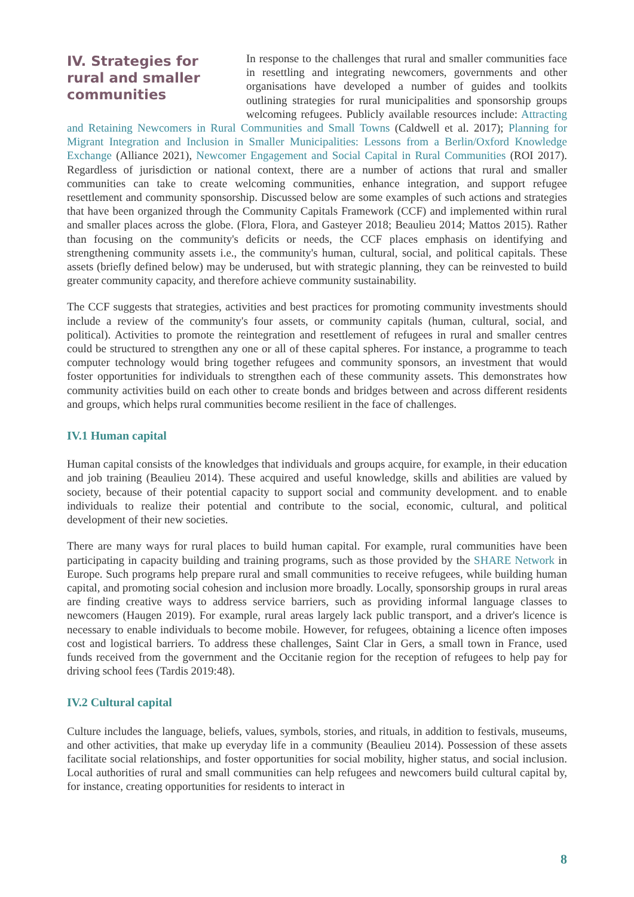IV. Strategies for rural and smaller communities
In response to the challenges that rural and smaller communities face in resettling and integrating newcomers, governments and other organisations have developed a number of guides and toolkits outlining strategies for rural municipalities and sponsorship groups welcoming refugees. Publicly available resources include: Attracting and Retaining Newcomers in Rural Communities and Small Towns (Caldwell et al. 2017); Planning for Migrant Integration and Inclusion in Smaller Municipalities: Lessons from a Berlin/Oxford Knowledge Exchange (Alliance 2021), Newcomer Engagement and Social Capital in Rural Communities (ROI 2017). Regardless of jurisdiction or national context, there are a number of actions that rural and smaller communities can take to create welcoming communities, enhance integration, and support refugee resettlement and community sponsorship. Discussed below are some examples of such actions and strategies that have been organized through the Community Capitals Framework (CCF) and implemented within rural and smaller places across the globe. (Flora, Flora, and Gasteyer 2018; Beaulieu 2014; Mattos 2015). Rather than focusing on the community's deficits or needs, the CCF places emphasis on identifying and strengthening community assets i.e., the community's human, cultural, social, and political capitals. These assets (briefly defined below) may be underused, but with strategic planning, they can be reinvested to build greater community capacity, and therefore achieve community sustainability.
The CCF suggests that strategies, activities and best practices for promoting community investments should include a review of the community's four assets, or community capitals (human, cultural, social, and political). Activities to promote the reintegration and resettlement of refugees in rural and smaller centres could be structured to strengthen any one or all of these capital spheres. For instance, a programme to teach computer technology would bring together refugees and community sponsors, an investment that would foster opportunities for individuals to strengthen each of these community assets. This demonstrates how community activities build on each other to create bonds and bridges between and across different residents and groups, which helps rural communities become resilient in the face of challenges.
IV.1 Human capital
Human capital consists of the knowledges that individuals and groups acquire, for example, in their education and job training (Beaulieu 2014). These acquired and useful knowledge, skills and abilities are valued by society, because of their potential capacity to support social and community development. and to enable individuals to realize their potential and contribute to the social, economic, cultural, and political development of their new societies.
There are many ways for rural places to build human capital. For example, rural communities have been participating in capacity building and training programs, such as those provided by the SHARE Network in Europe. Such programs help prepare rural and small communities to receive refugees, while building human capital, and promoting social cohesion and inclusion more broadly. Locally, sponsorship groups in rural areas are finding creative ways to address service barriers, such as providing informal language classes to newcomers (Haugen 2019). For example, rural areas largely lack public transport, and a driver's licence is necessary to enable individuals to become mobile. However, for refugees, obtaining a licence often imposes cost and logistical barriers. To address these challenges, Saint Clar in Gers, a small town in France, used funds received from the government and the Occitanie region for the reception of refugees to help pay for driving school fees (Tardis 2019:48).
IV.2 Cultural capital
Culture includes the language, beliefs, values, symbols, stories, and rituals, in addition to festivals, museums, and other activities, that make up everyday life in a community (Beaulieu 2014). Possession of these assets facilitate social relationships, and foster opportunities for social mobility, higher status, and social inclusion. Local authorities of rural and small communities can help refugees and newcomers build cultural capital by, for instance, creating opportunities for residents to interact in
8